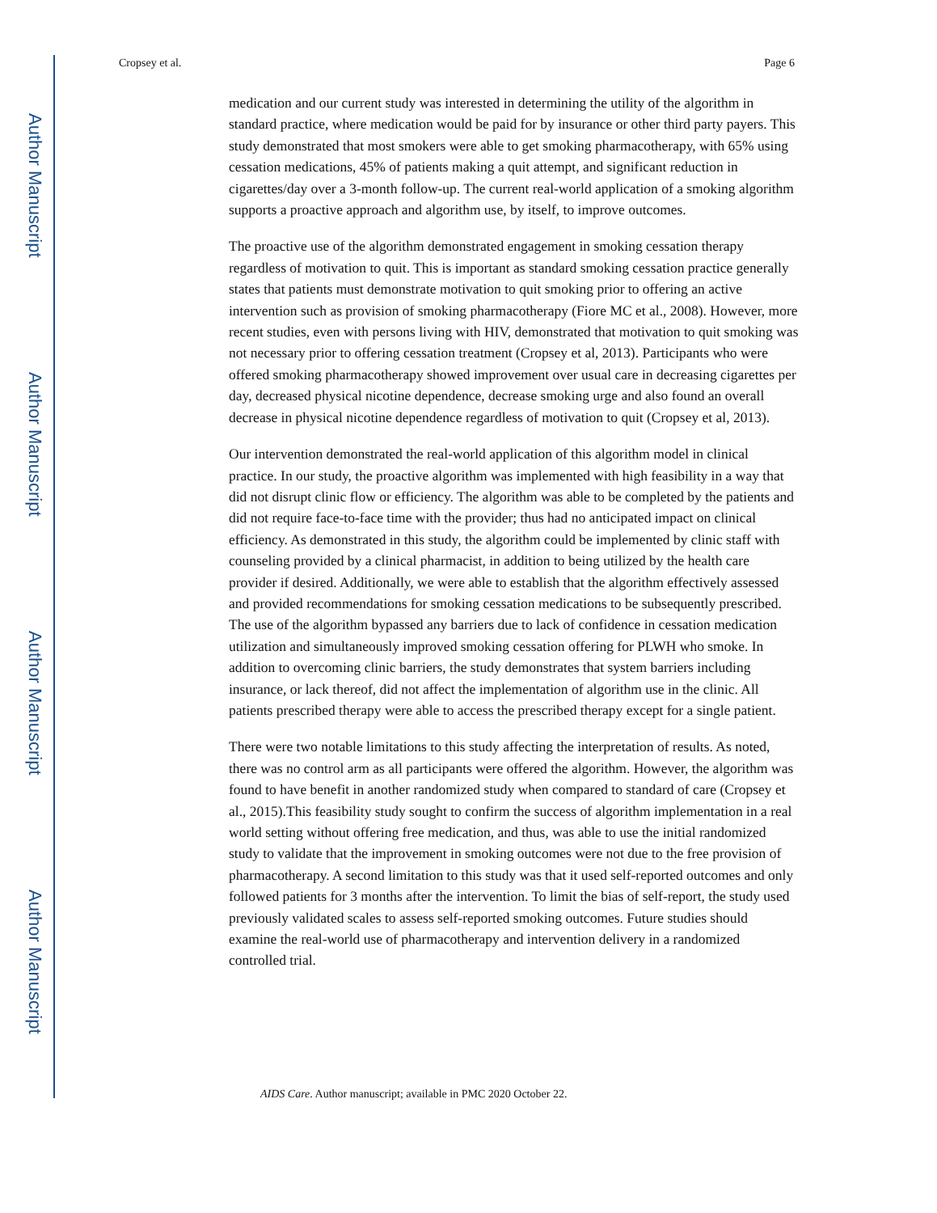Author Manuscript
Author Manuscript
Author Manuscript
Author Manuscript
Cropsey et al. Page 6
medication and our current study was interested in determining the utility of the algorithm in standard practice, where medication would be paid for by insurance or other third party payers. This study demonstrated that most smokers were able to get smoking pharmacotherapy, with 65% using cessation medications, 45% of patients making a quit attempt, and significant reduction in cigarettes/day over a 3-month follow-up. The current real-world application of a smoking algorithm supports a proactive approach and algorithm use, by itself, to improve outcomes.
The proactive use of the algorithm demonstrated engagement in smoking cessation therapy regardless of motivation to quit. This is important as standard smoking cessation practice generally states that patients must demonstrate motivation to quit smoking prior to offering an active intervention such as provision of smoking pharmacotherapy (Fiore MC et al., 2008). However, more recent studies, even with persons living with HIV, demonstrated that motivation to quit smoking was not necessary prior to offering cessation treatment (Cropsey et al, 2013). Participants who were offered smoking pharmacotherapy showed improvement over usual care in decreasing cigarettes per day, decreased physical nicotine dependence, decrease smoking urge and also found an overall decrease in physical nicotine dependence regardless of motivation to quit (Cropsey et al, 2013).
Our intervention demonstrated the real-world application of this algorithm model in clinical practice. In our study, the proactive algorithm was implemented with high feasibility in a way that did not disrupt clinic flow or efficiency. The algorithm was able to be completed by the patients and did not require face-to-face time with the provider; thus had no anticipated impact on clinical efficiency. As demonstrated in this study, the algorithm could be implemented by clinic staff with counseling provided by a clinical pharmacist, in addition to being utilized by the health care provider if desired. Additionally, we were able to establish that the algorithm effectively assessed and provided recommendations for smoking cessation medications to be subsequently prescribed. The use of the algorithm bypassed any barriers due to lack of confidence in cessation medication utilization and simultaneously improved smoking cessation offering for PLWH who smoke. In addition to overcoming clinic barriers, the study demonstrates that system barriers including insurance, or lack thereof, did not affect the implementation of algorithm use in the clinic. All patients prescribed therapy were able to access the prescribed therapy except for a single patient.
There were two notable limitations to this study affecting the interpretation of results. As noted, there was no control arm as all participants were offered the algorithm. However, the algorithm was found to have benefit in another randomized study when compared to standard of care (Cropsey et al., 2015).This feasibility study sought to confirm the success of algorithm implementation in a real world setting without offering free medication, and thus, was able to use the initial randomized study to validate that the improvement in smoking outcomes were not due to the free provision of pharmacotherapy. A second limitation to this study was that it used self-reported outcomes and only followed patients for 3 months after the intervention. To limit the bias of self-report, the study used previously validated scales to assess self-reported smoking outcomes. Future studies should examine the real-world use of pharmacotherapy and intervention delivery in a randomized controlled trial.
AIDS Care. Author manuscript; available in PMC 2020 October 22.